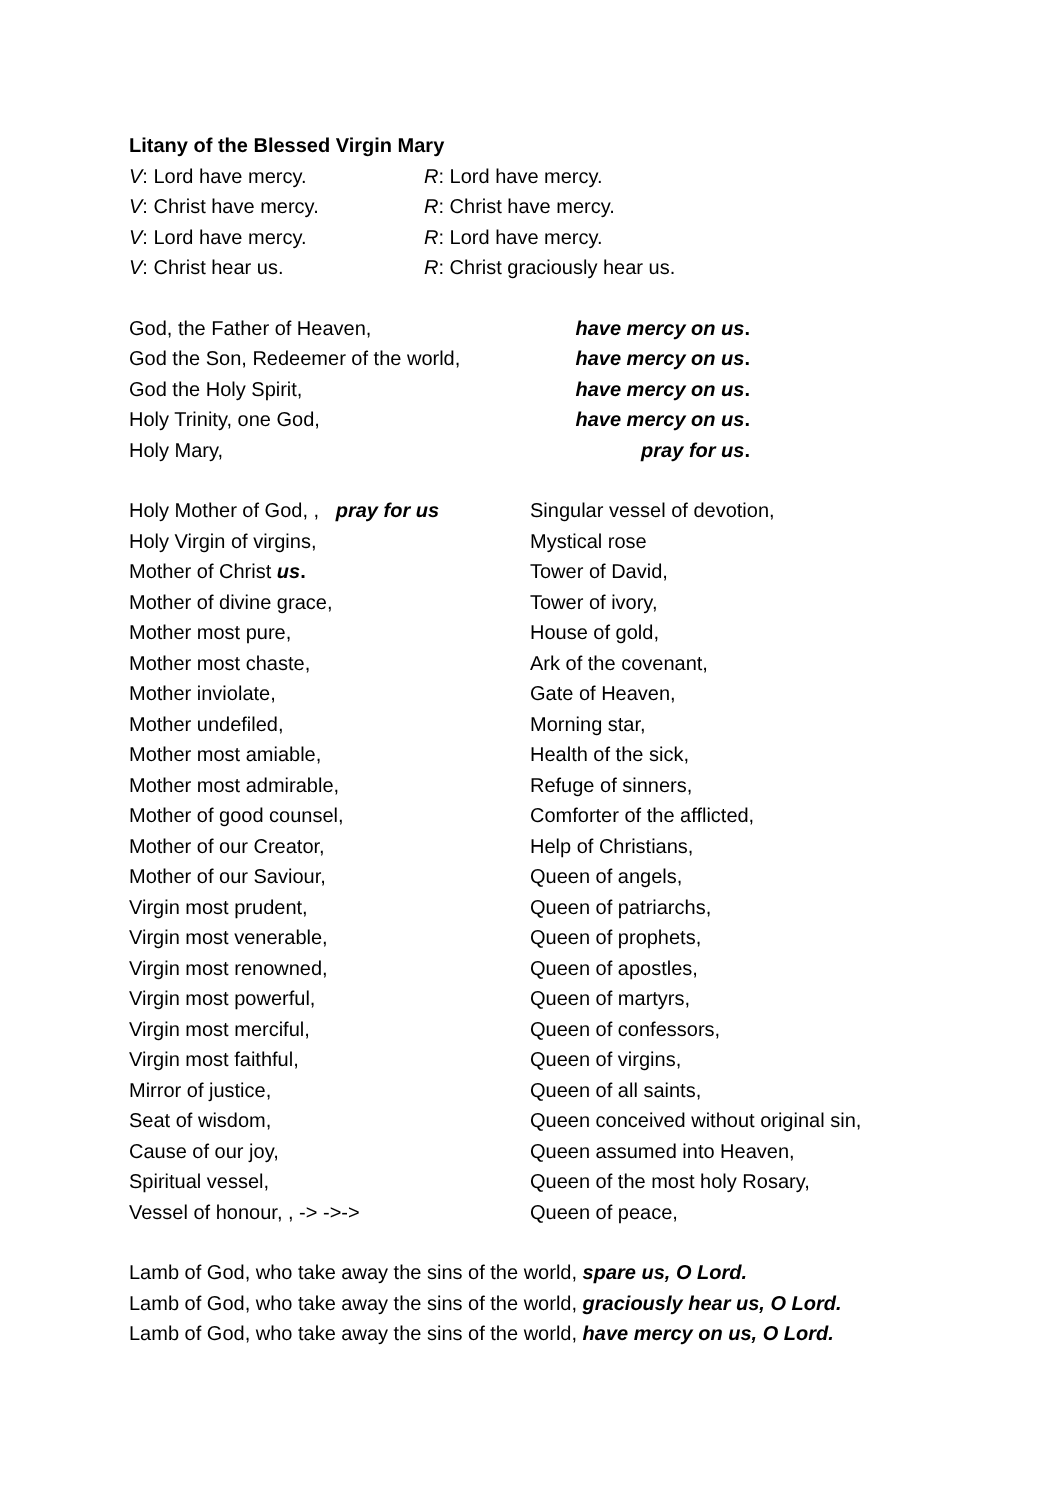Litany of the Blessed Virgin Mary
V: Lord have mercy. R: Lord have mercy.
V: Christ have mercy. R: Christ have mercy.
V: Lord have mercy. R: Lord have mercy.
V: Christ hear us. R: Christ graciously hear us.
God, the Father of Heaven, have mercy on us.
God the Son, Redeemer of the world, have mercy on us.
God the Holy Spirit, have mercy on us.
Holy Trinity, one God, have mercy on us.
Holy Mary, pray for us.
Holy Mother of God, , pray for us
Holy Virgin of virgins,
Mother of Christ us.
Mother of divine grace,
Mother most pure,
Mother most chaste,
Mother inviolate,
Mother undefiled,
Mother most amiable,
Mother most admirable,
Mother of good counsel,
Mother of our Creator,
Mother of our Saviour,
Virgin most prudent,
Virgin most venerable,
Virgin most renowned,
Virgin most powerful,
Virgin most merciful,
Virgin most faithful,
Mirror of justice,
Seat of wisdom,
Cause of our joy,
Spiritual vessel,
Vessel of honour, , -> ->->
Singular vessel of devotion,
Mystical rose
Tower of David,
Tower of ivory,
House of gold,
Ark of the covenant,
Gate of Heaven,
Morning star,
Health of the sick,
Refuge of sinners,
Comforter of the afflicted,
Help of Christians,
Queen of angels,
Queen of patriarchs,
Queen of prophets,
Queen of apostles,
Queen of martyrs,
Queen of confessors,
Queen of virgins,
Queen of all saints,
Queen conceived without original sin,
Queen assumed into Heaven,
Queen of the most holy Rosary,
Queen of peace,
Lamb of God, who take away the sins of the world, spare us, O Lord.
Lamb of God, who take away the sins of the world, graciously hear us, O Lord.
Lamb of God, who take away the sins of the world, have mercy on us, O Lord.